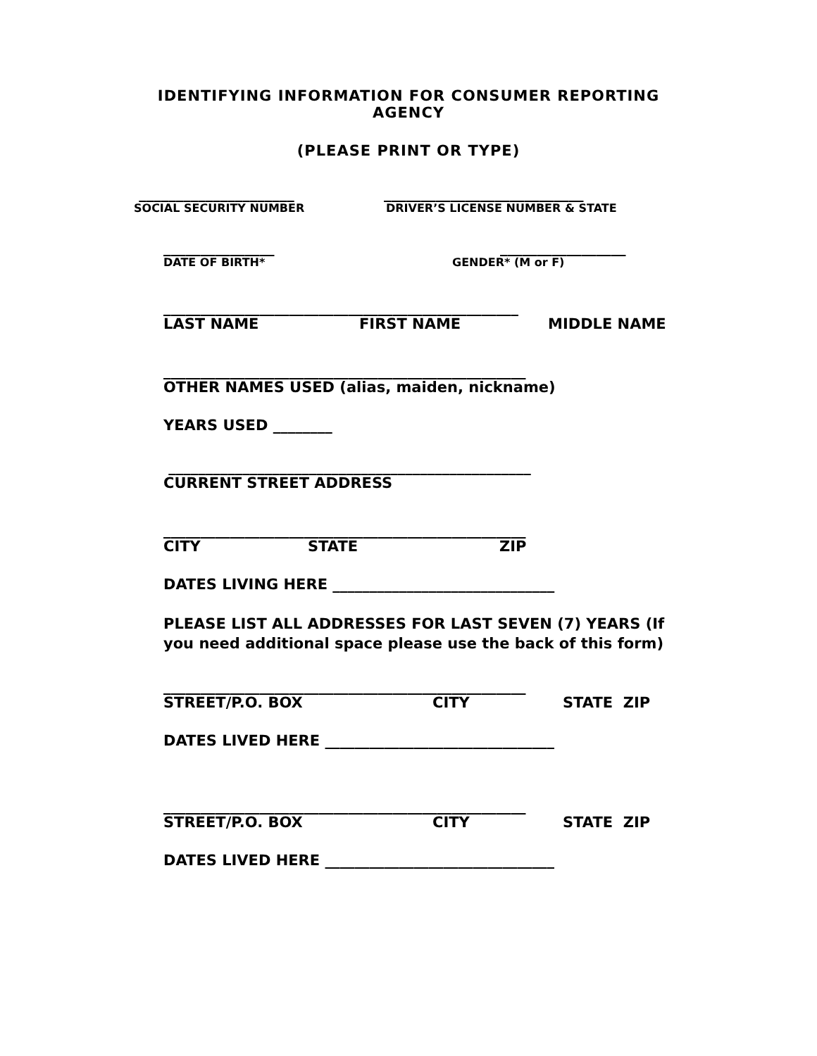IDENTIFYING INFORMATION FOR CONSUMER REPORTING
AGENCY
(PLEASE PRINT OR TYPE)
_____________________ ___________________________
SOCIAL SECURITY NUMBER DRIVER’S LICENSE NUMBER & STATE
_______________ _________________
DATE OF BIRTH* GENDER* (M or F)
________________________________________________
LAST NAME FIRST NAME MIDDLE NAME
_________________________________________________
OTHER NAMES USED (alias, maiden, nickname)
YEARS USED ________
_________________________________________________
CURRENT STREET ADDRESS
_________________________________________________
CITY STATE ZIP
DATES LIVING HERE ______________________________
PLEASE LIST ALL ADDRESSES FOR LAST SEVEN (7) YEARS (If you need additional space please use the back of this form)
_________________________________________________
STREET/P.O. BOX CITY STATE ZIP
DATES LIVED HERE _______________________________
_________________________________________________
STREET/P.O. BOX CITY STATE ZIP
DATES LIVED HERE _______________________________